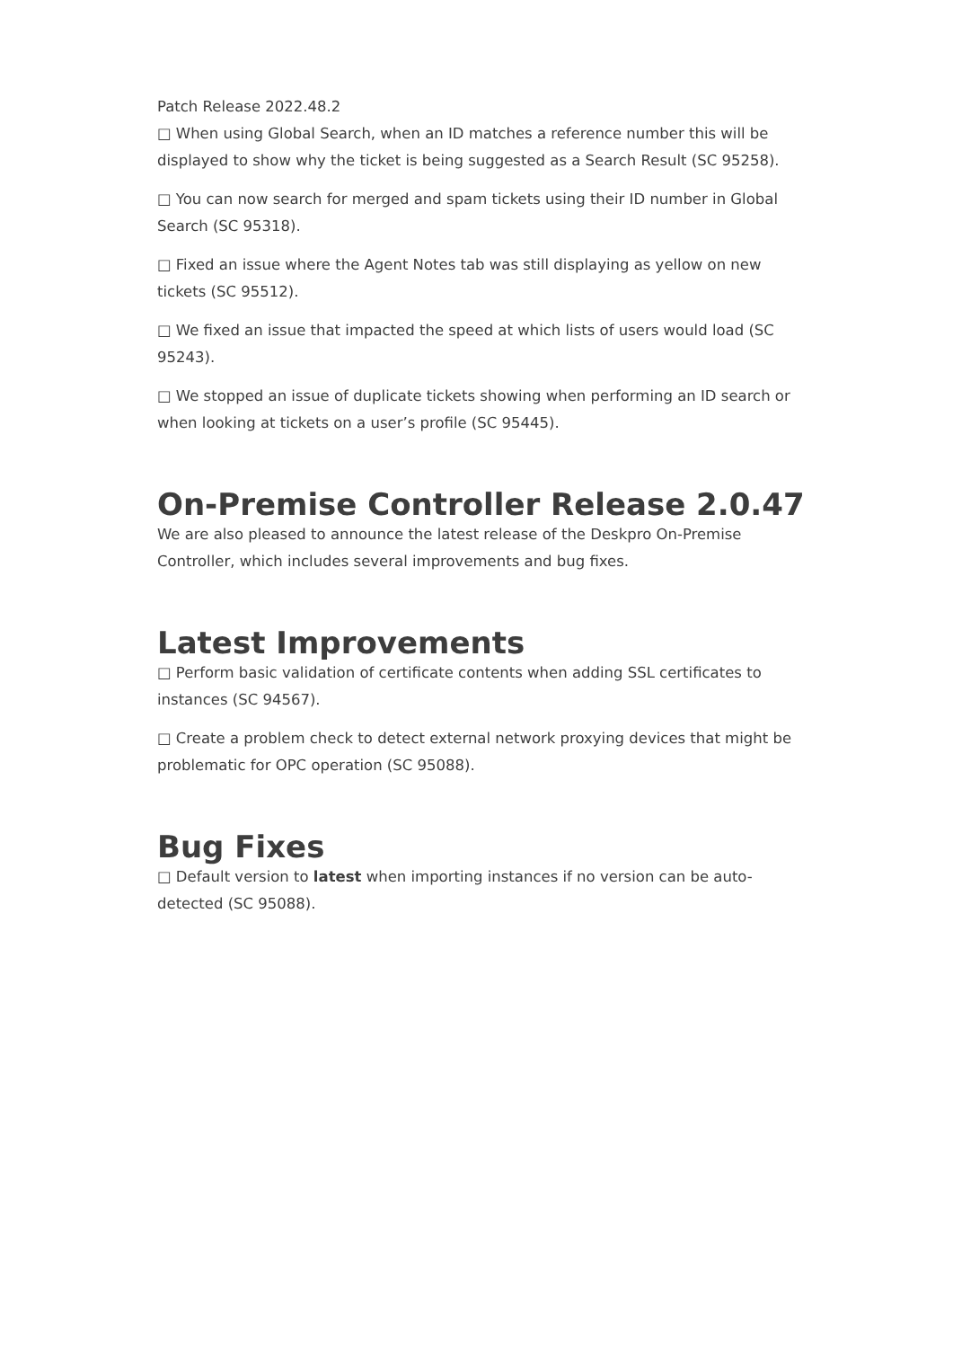Patch Release 2022.48.2
□ When using Global Search, when an ID matches a reference number this will be displayed to show why the ticket is being suggested as a Search Result (SC 95258).
□ You can now search for merged and spam tickets using their ID number in Global Search (SC 95318).
□ Fixed an issue where the Agent Notes tab was still displaying as yellow on new tickets (SC 95512).
□ We fixed an issue that impacted the speed at which lists of users would load (SC 95243).
□ We stopped an issue of duplicate tickets showing when performing an ID search or when looking at tickets on a user’s profile (SC 95445).
On-Premise Controller Release 2.0.47
We are also pleased to announce the latest release of the Deskpro On-Premise Controller, which includes several improvements and bug fixes.
Latest Improvements
□ Perform basic validation of certificate contents when adding SSL certificates to instances (SC 94567).
□ Create a problem check to detect external network proxying devices that might be problematic for OPC operation (SC 95088).
Bug Fixes
□ Default version to latest when importing instances if no version can be auto-detected (SC 95088).